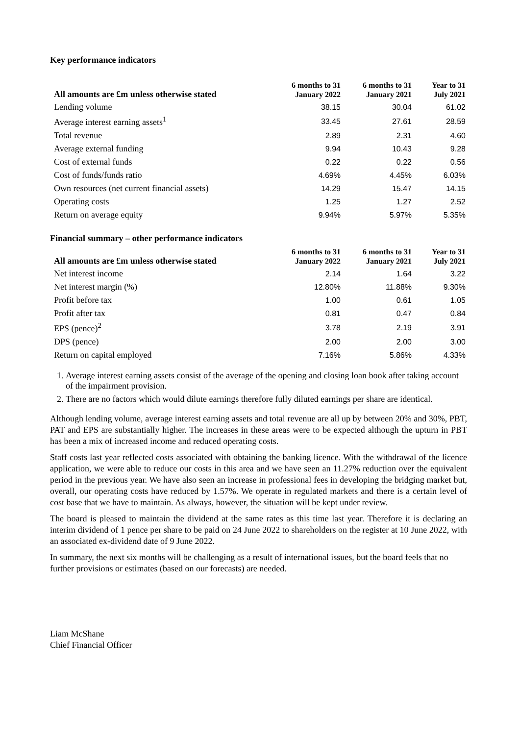Key performance indicators
| All amounts are £m unless otherwise stated | 6 months to 31 January 2022 | 6 months to 31 January 2021 | Year to 31 July 2021 |
| --- | --- | --- | --- |
| Lending volume | 38.15 | 30.04 | 61.02 |
| Average interest earning assets<sup>1</sup> | 33.45 | 27.61 | 28.59 |
| Total revenue | 2.89 | 2.31 | 4.60 |
| Average external funding | 9.94 | 10.43 | 9.28 |
| Cost of external funds | 0.22 | 0.22 | 0.56 |
| Cost of funds/funds ratio | 4.69% | 4.45% | 6.03% |
| Own resources (net current financial assets) | 14.29 | 15.47 | 14.15 |
| Operating costs | 1.25 | 1.27 | 2.52 |
| Return on average equity | 9.94% | 5.97% | 5.35% |
Financial summary – other performance indicators
| All amounts are £m unless otherwise stated | 6 months to 31 January 2022 | 6 months to 31 January 2021 | Year to 31 July 2021 |
| --- | --- | --- | --- |
| Net interest income | 2.14 | 1.64 | 3.22 |
| Net interest margin (%) | 12.80% | 11.88% | 9.30% |
| Profit before tax | 1.00 | 0.61 | 1.05 |
| Profit after tax | 0.81 | 0.47 | 0.84 |
| EPS (pence)<sup>2</sup> | 3.78 | 2.19 | 3.91 |
| DPS (pence) | 2.00 | 2.00 | 3.00 |
| Return on capital employed | 7.16% | 5.86% | 4.33% |
1. Average interest earning assets consist of the average of the opening and closing loan book after taking account of the impairment provision.
2. There are no factors which would dilute earnings therefore fully diluted earnings per share are identical.
Although lending volume, average interest earning assets and total revenue are all up by between 20% and 30%, PBT, PAT and EPS are substantially higher. The increases in these areas were to be expected although the upturn in PBT has been a mix of increased income and reduced operating costs.
Staff costs last year reflected costs associated with obtaining the banking licence. With the withdrawal of the licence application, we were able to reduce our costs in this area and we have seen an 11.27% reduction over the equivalent period in the previous year. We have also seen an increase in professional fees in developing the bridging market but, overall, our operating costs have reduced by 1.57%. We operate in regulated markets and there is a certain level of cost base that we have to maintain. As always, however, the situation will be kept under review.
The board is pleased to maintain the dividend at the same rates as this time last year. Therefore it is declaring an interim dividend of 1 pence per share to be paid on 24 June 2022 to shareholders on the register at 10 June 2022, with an associated ex-dividend date of 9 June 2022.
In summary, the next six months will be challenging as a result of international issues, but the board feels that no further provisions or estimates (based on our forecasts) are needed.
Liam McShane
Chief Financial Officer